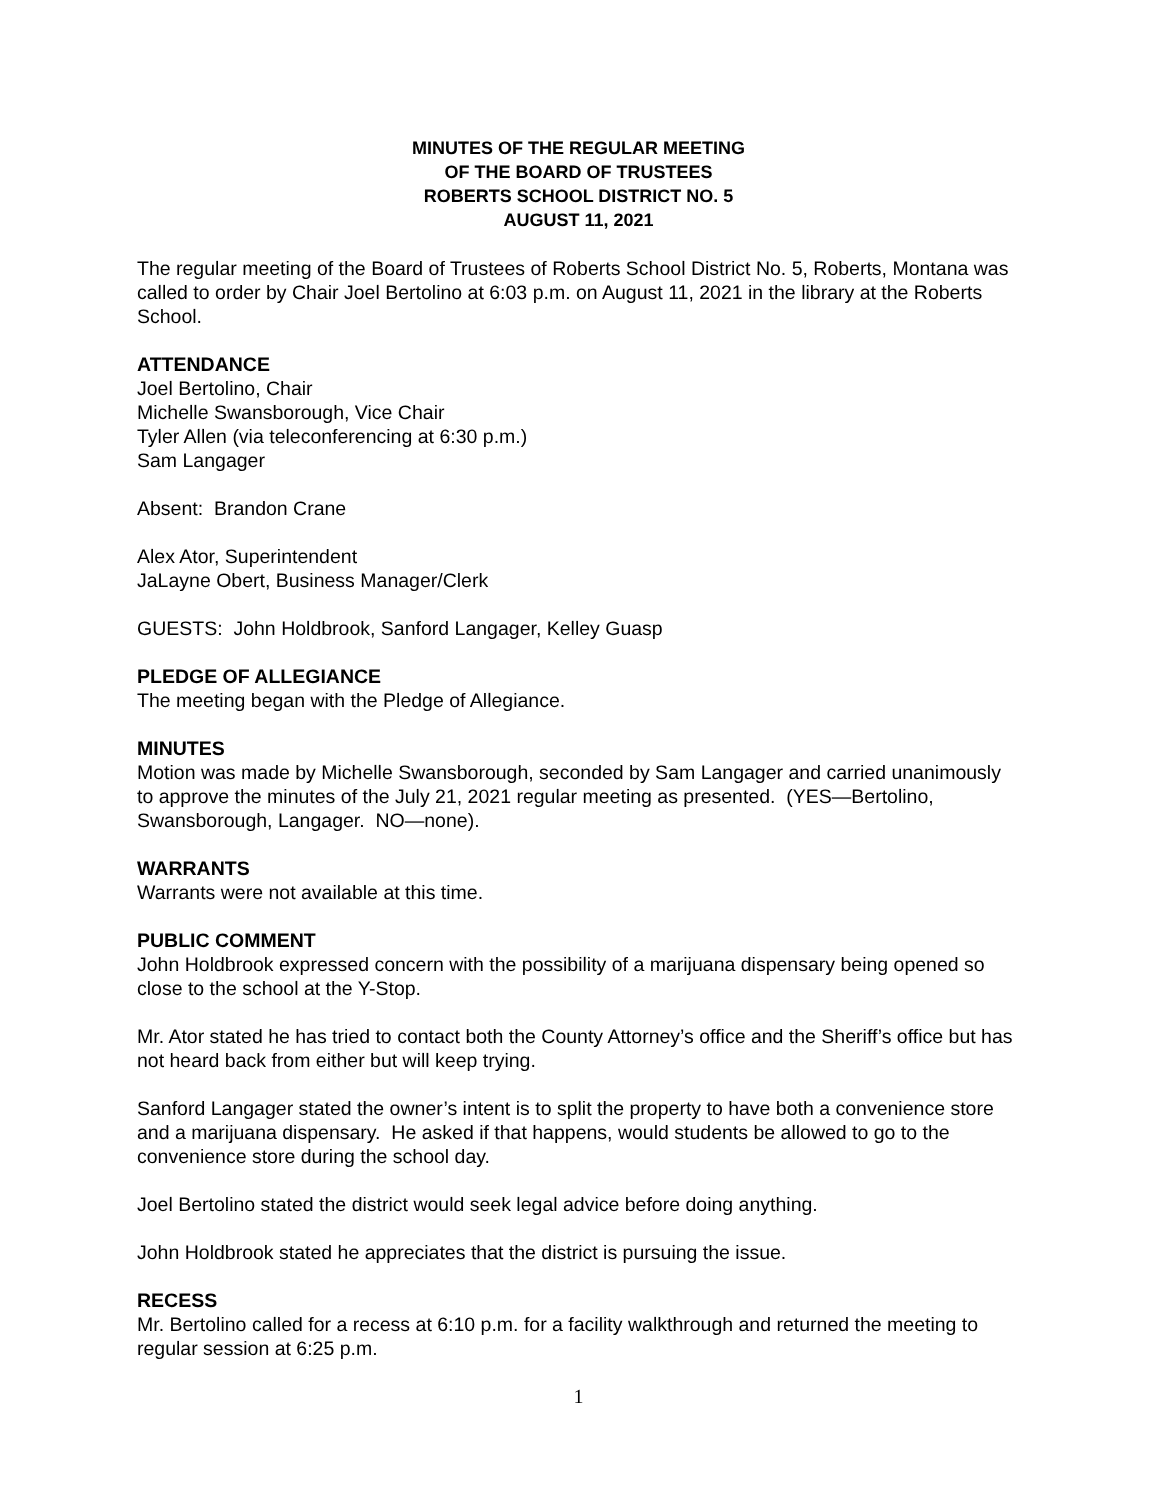MINUTES OF THE REGULAR MEETING
OF THE BOARD OF TRUSTEES
ROBERTS SCHOOL DISTRICT NO. 5
AUGUST 11, 2021
The regular meeting of the Board of Trustees of Roberts School District No. 5, Roberts, Montana was called to order by Chair Joel Bertolino at 6:03 p.m. on August 11, 2021 in the library at the Roberts School.
ATTENDANCE
Joel Bertolino, Chair
Michelle Swansborough, Vice Chair
Tyler Allen (via teleconferencing at 6:30 p.m.)
Sam Langager
Absent: Brandon Crane
Alex Ator, Superintendent
JaLayne Obert, Business Manager/Clerk
GUESTS: John Holdbrook, Sanford Langager, Kelley Guasp
PLEDGE OF ALLEGIANCE
The meeting began with the Pledge of Allegiance.
MINUTES
Motion was made by Michelle Swansborough, seconded by Sam Langager and carried unanimously to approve the minutes of the July 21, 2021 regular meeting as presented. (YES—Bertolino, Swansborough, Langager. NO—none).
WARRANTS
Warrants were not available at this time.
PUBLIC COMMENT
John Holdbrook expressed concern with the possibility of a marijuana dispensary being opened so close to the school at the Y-Stop.
Mr. Ator stated he has tried to contact both the County Attorney’s office and the Sheriff’s office but has not heard back from either but will keep trying.
Sanford Langager stated the owner’s intent is to split the property to have both a convenience store and a marijuana dispensary. He asked if that happens, would students be allowed to go to the convenience store during the school day.
Joel Bertolino stated the district would seek legal advice before doing anything.
John Holdbrook stated he appreciates that the district is pursuing the issue.
RECESS
Mr. Bertolino called for a recess at 6:10 p.m. for a facility walkthrough and returned the meeting to regular session at 6:25 p.m.
1